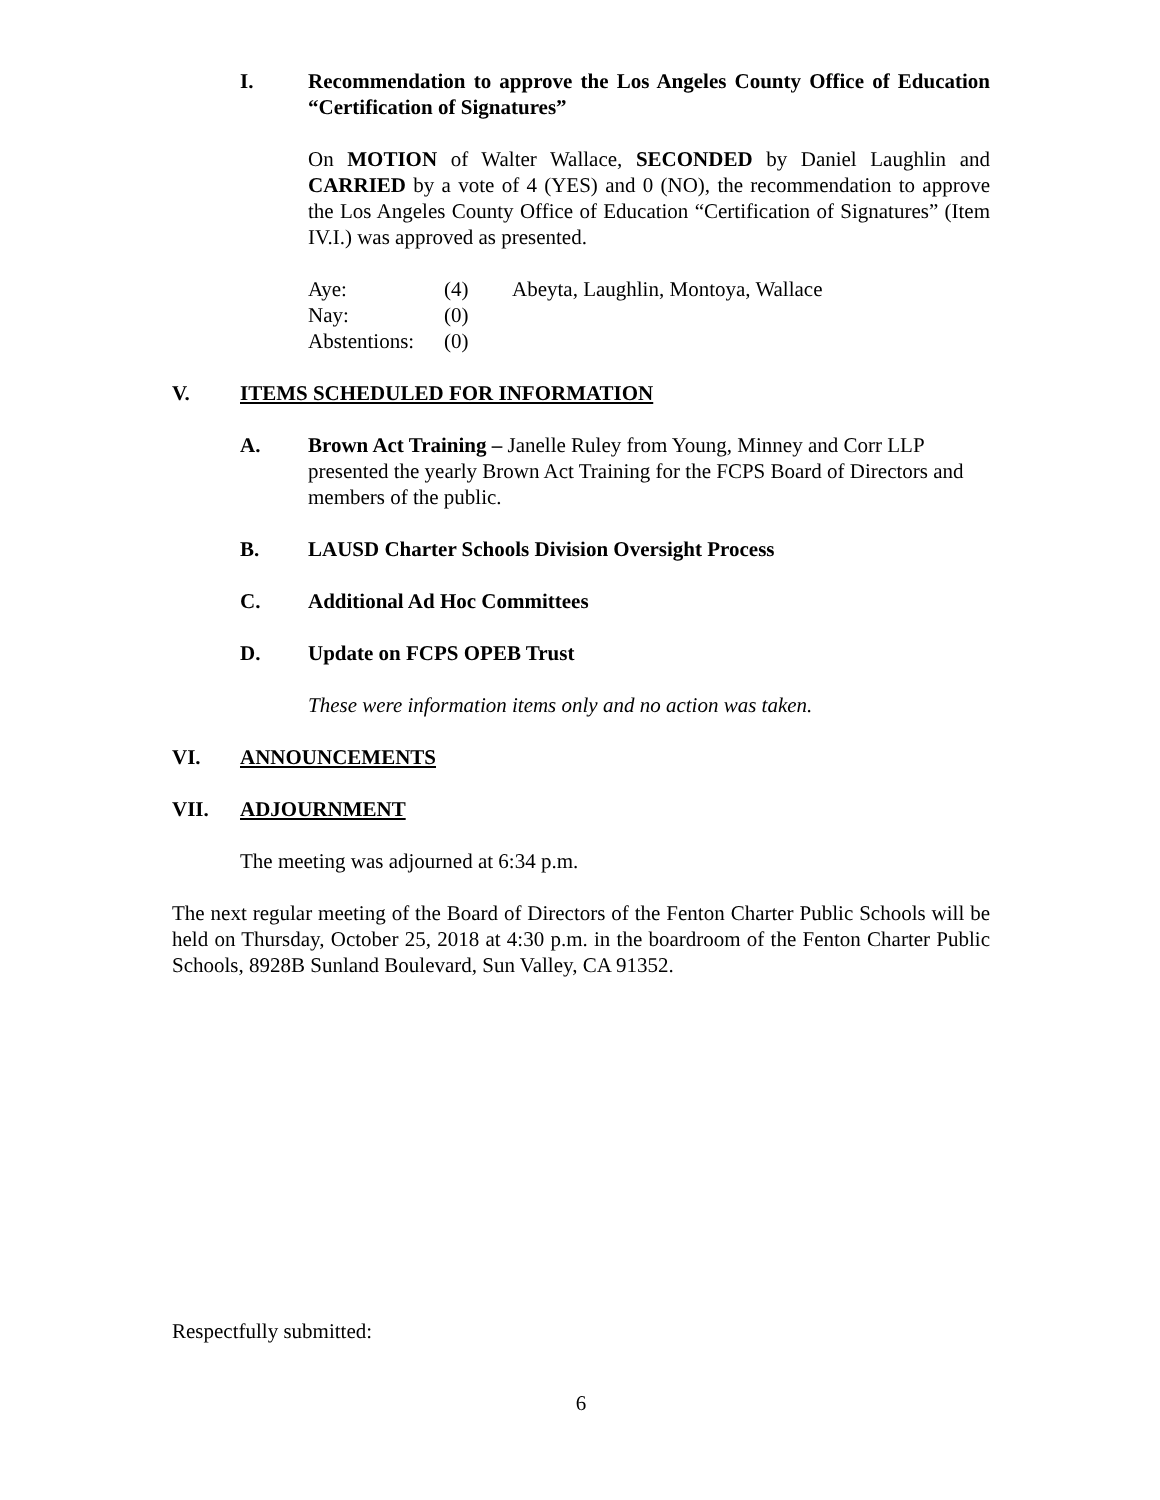I. Recommendation to approve the Los Angeles County Office of Education “Certification of Signatures”
On MOTION of Walter Wallace, SECONDED by Daniel Laughlin and CARRIED by a vote of 4 (YES) and 0 (NO), the recommendation to approve the Los Angeles County Office of Education “Certification of Signatures” (Item IV.I.) was approved as presented.
| Aye: | (4) | Abeyta, Laughlin, Montoya, Wallace |
| Nay: | (0) | |
| Abstentions: | (0) | |
V. ITEMS SCHEDULED FOR INFORMATION
A. Brown Act Training – Janelle Ruley from Young, Minney and Corr LLP presented the yearly Brown Act Training for the FCPS Board of Directors and members of the public.
B. LAUSD Charter Schools Division Oversight Process
C. Additional Ad Hoc Committees
D. Update on FCPS OPEB Trust
These were information items only and no action was taken.
VI. ANNOUNCEMENTS
VII. ADJOURNMENT
The meeting was adjourned at 6:34 p.m.
The next regular meeting of the Board of Directors of the Fenton Charter Public Schools will be held on Thursday, October 25, 2018 at 4:30 p.m. in the boardroom of the Fenton Charter Public Schools, 8928B Sunland Boulevard, Sun Valley, CA 91352.
Respectfully submitted:
6